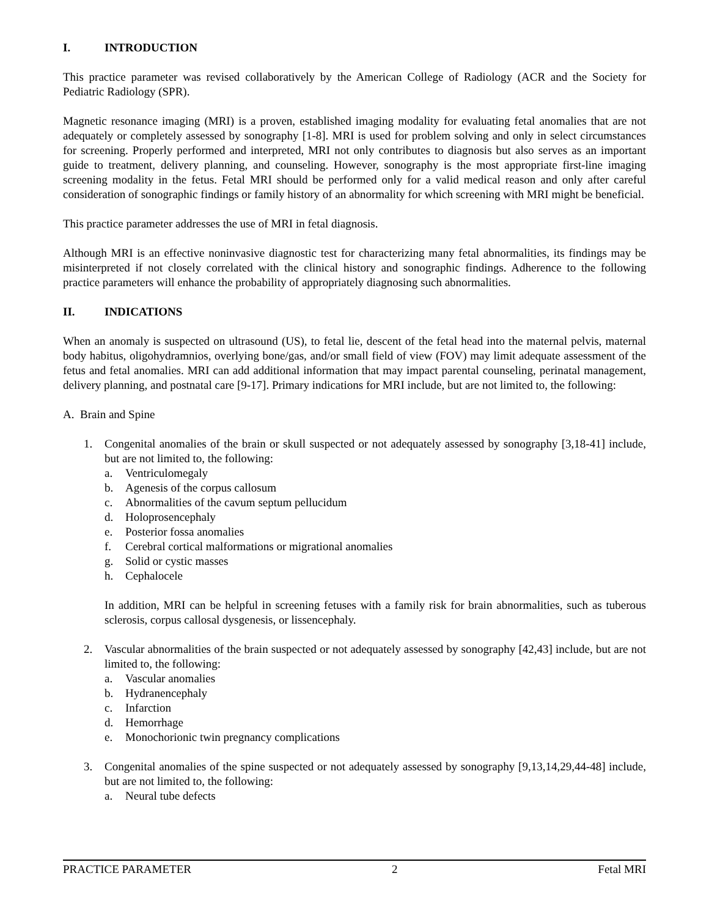I. INTRODUCTION
This practice parameter was revised collaboratively by the American College of Radiology (ACR and the Society for Pediatric Radiology (SPR).
Magnetic resonance imaging (MRI) is a proven, established imaging modality for evaluating fetal anomalies that are not adequately or completely assessed by sonography [1-8]. MRI is used for problem solving and only in select circumstances for screening. Properly performed and interpreted, MRI not only contributes to diagnosis but also serves as an important guide to treatment, delivery planning, and counseling. However, sonography is the most appropriate first-line imaging screening modality in the fetus. Fetal MRI should be performed only for a valid medical reason and only after careful consideration of sonographic findings or family history of an abnormality for which screening with MRI might be beneficial.
This practice parameter addresses the use of MRI in fetal diagnosis.
Although MRI is an effective noninvasive diagnostic test for characterizing many fetal abnormalities, its findings may be misinterpreted if not closely correlated with the clinical history and sonographic findings. Adherence to the following practice parameters will enhance the probability of appropriately diagnosing such abnormalities.
II. INDICATIONS
When an anomaly is suspected on ultrasound (US), to fetal lie, descent of the fetal head into the maternal pelvis, maternal body habitus, oligohydramnios, overlying bone/gas, and/or small field of view (FOV) may limit adequate assessment of the fetus and fetal anomalies. MRI can add additional information that may impact parental counseling, perinatal management, delivery planning, and postnatal care [9-17]. Primary indications for MRI include, but are not limited to, the following:
A. Brain and Spine
1. Congenital anomalies of the brain or skull suspected or not adequately assessed by sonography [3,18-41] include, but are not limited to, the following:
a. Ventriculomegaly
b. Agenesis of the corpus callosum
c. Abnormalities of the cavum septum pellucidum
d. Holoprosencephaly
e. Posterior fossa anomalies
f. Cerebral cortical malformations or migrational anomalies
g. Solid or cystic masses
h. Cephalocele
In addition, MRI can be helpful in screening fetuses with a family risk for brain abnormalities, such as tuberous sclerosis, corpus callosal dysgenesis, or lissencephaly.
2. Vascular abnormalities of the brain suspected or not adequately assessed by sonography [42,43] include, but are not limited to, the following:
a. Vascular anomalies
b. Hydranencephaly
c. Infarction
d. Hemorrhage
e. Monochorionic twin pregnancy complications
3. Congenital anomalies of the spine suspected or not adequately assessed by sonography [9,13,14,29,44-48] include, but are not limited to, the following:
a. Neural tube defects
PRACTICE PARAMETER 2 Fetal MRI